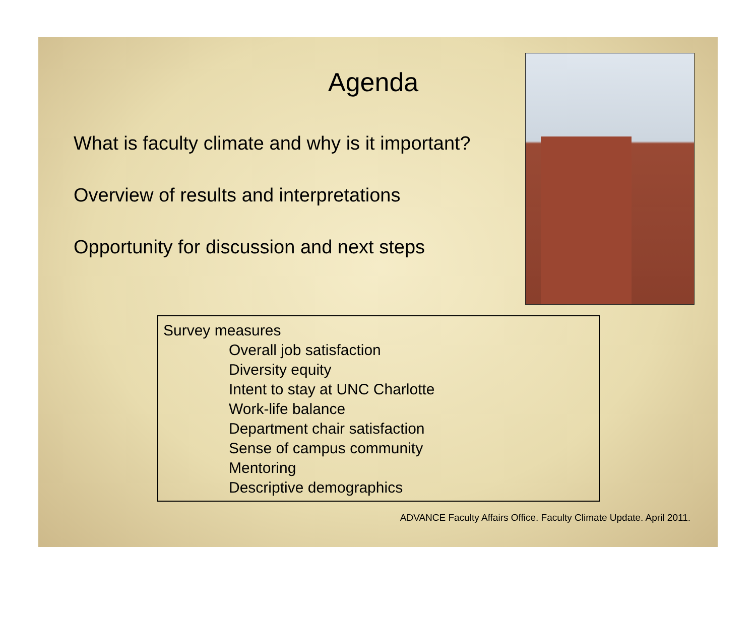Agenda
What is faculty climate and why is it important?
Overview of results and interpretations
Opportunity for discussion and next steps
Survey measures
Overall job satisfaction
Diversity equity
Intent to stay at UNC Charlotte
Work-life balance
Department chair satisfaction
Sense of campus community
Mentoring
Descriptive demographics
ADVANCE Faculty Affairs Office. Faculty Climate Update. April 2011.